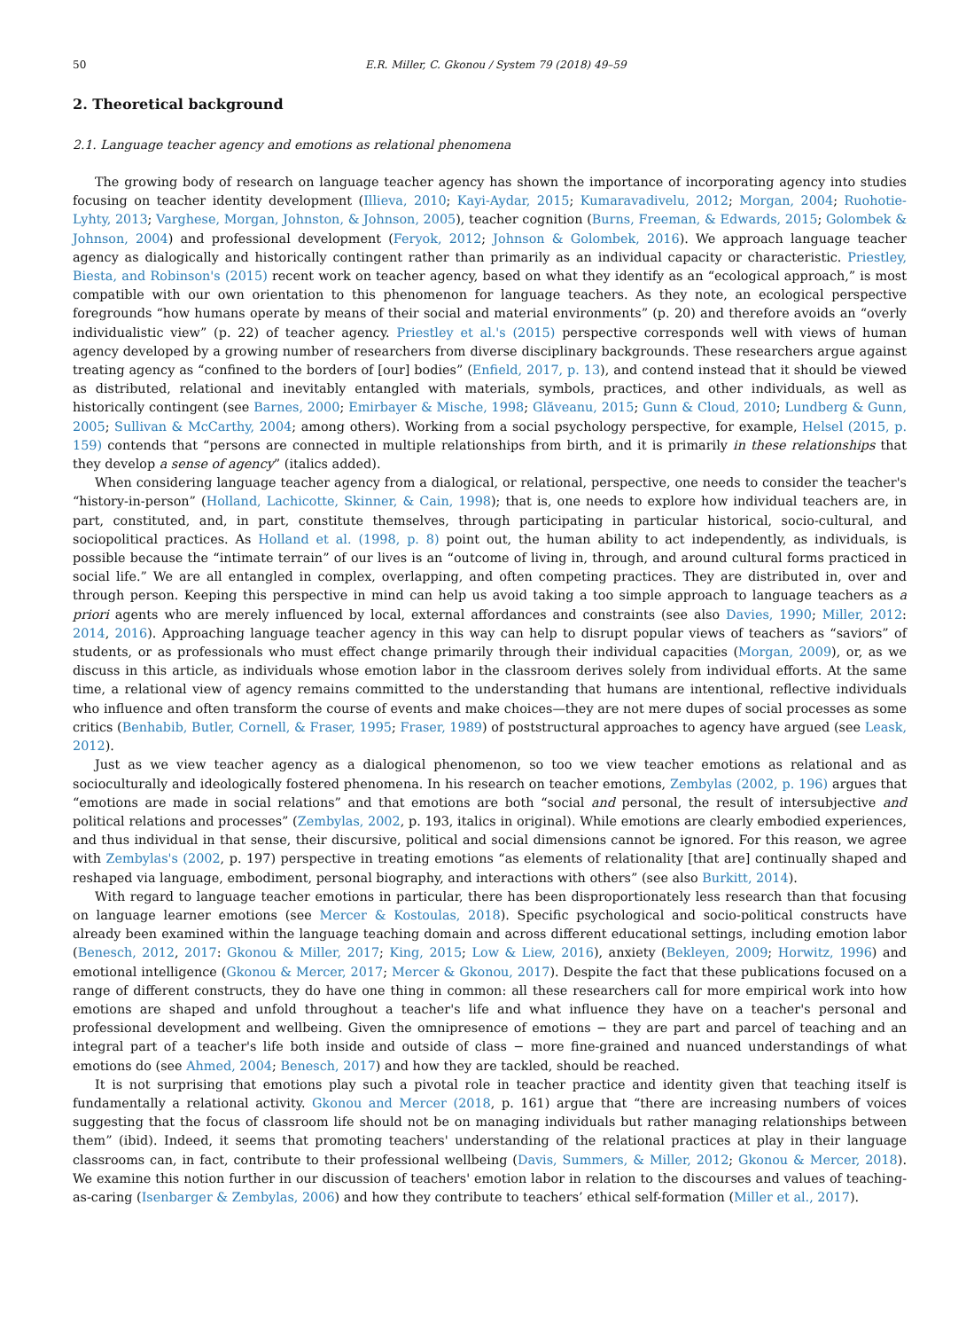50 E.R. Miller, C. Gkonou / System 79 (2018) 49–59
2. Theoretical background
2.1. Language teacher agency and emotions as relational phenomena
The growing body of research on language teacher agency has shown the importance of incorporating agency into studies focusing on teacher identity development (Illieva, 2010; Kayi-Aydar, 2015; Kumaravadivelu, 2012; Morgan, 2004; Ruohotie-Lyhty, 2013; Varghese, Morgan, Johnston, & Johnson, 2005), teacher cognition (Burns, Freeman, & Edwards, 2015; Golombek & Johnson, 2004) and professional development (Feryok, 2012; Johnson & Golombek, 2016). We approach language teacher agency as dialogically and historically contingent rather than primarily as an individual capacity or characteristic. Priestley, Biesta, and Robinson's (2015) recent work on teacher agency, based on what they identify as an “ecological approach,” is most compatible with our own orientation to this phenomenon for language teachers. As they note, an ecological perspective foregrounds “how humans operate by means of their social and material environments” (p. 20) and therefore avoids an “overly individualistic view” (p. 22) of teacher agency. Priestley et al.'s (2015) perspective corresponds well with views of human agency developed by a growing number of researchers from diverse disciplinary backgrounds. These researchers argue against treating agency as “confined to the borders of [our] bodies” (Enfield, 2017, p. 13), and contend instead that it should be viewed as distributed, relational and inevitably entangled with materials, symbols, practices, and other individuals, as well as historically contingent (see Barnes, 2000; Emirbayer & Mische, 1998; Glăveanu, 2015; Gunn & Cloud, 2010; Lundberg & Gunn, 2005; Sullivan & McCarthy, 2004; among others). Working from a social psychology perspective, for example, Helsel (2015, p. 159) contends that “persons are connected in multiple relationships from birth, and it is primarily in these relationships that they develop a sense of agency” (italics added).
When considering language teacher agency from a dialogical, or relational, perspective, one needs to consider the teacher's “history-in-person” (Holland, Lachicotte, Skinner, & Cain, 1998); that is, one needs to explore how individual teachers are, in part, constituted, and, in part, constitute themselves, through participating in particular historical, socio-cultural, and sociopolitical practices. As Holland et al. (1998, p. 8) point out, the human ability to act independently, as individuals, is possible because the “intimate terrain” of our lives is an “outcome of living in, through, and around cultural forms practiced in social life.” We are all entangled in complex, overlapping, and often competing practices. They are distributed in, over and through person. Keeping this perspective in mind can help us avoid taking a too simple approach to language teachers as a priori agents who are merely influenced by local, external affordances and constraints (see also Davies, 1990; Miller, 2012: 2014, 2016). Approaching language teacher agency in this way can help to disrupt popular views of teachers as “saviors” of students, or as professionals who must effect change primarily through their individual capacities (Morgan, 2009), or, as we discuss in this article, as individuals whose emotion labor in the classroom derives solely from individual efforts. At the same time, a relational view of agency remains committed to the understanding that humans are intentional, reflective individuals who influence and often transform the course of events and make choices—they are not mere dupes of social processes as some critics (Benhabib, Butler, Cornell, & Fraser, 1995; Fraser, 1989) of poststructural approaches to agency have argued (see Leask, 2012).
Just as we view teacher agency as a dialogical phenomenon, so too we view teacher emotions as relational and as socioculturally and ideologically fostered phenomena. In his research on teacher emotions, Zembylas (2002, p. 196) argues that “emotions are made in social relations” and that emotions are both “social and personal, the result of intersubjective and political relations and processes” (Zembylas, 2002, p. 193, italics in original). While emotions are clearly embodied experiences, and thus individual in that sense, their discursive, political and social dimensions cannot be ignored. For this reason, we agree with Zembylas's (2002, p. 197) perspective in treating emotions “as elements of relationality [that are] continually shaped and reshaped via language, embodiment, personal biography, and interactions with others” (see also Burkitt, 2014).
With regard to language teacher emotions in particular, there has been disproportionately less research than that focusing on language learner emotions (see Mercer & Kostoulas, 2018). Specific psychological and socio-political constructs have already been examined within the language teaching domain and across different educational settings, including emotion labor (Benesch, 2012, 2017: Gkonou & Miller, 2017; King, 2015; Low & Liew, 2016), anxiety (Bekleyen, 2009; Horwitz, 1996) and emotional intelligence (Gkonou & Mercer, 2017; Mercer & Gkonou, 2017). Despite the fact that these publications focused on a range of different constructs, they do have one thing in common: all these researchers call for more empirical work into how emotions are shaped and unfold throughout a teacher's life and what influence they have on a teacher's personal and professional development and wellbeing. Given the omnipresence of emotions − they are part and parcel of teaching and an integral part of a teacher's life both inside and outside of class − more fine-grained and nuanced understandings of what emotions do (see Ahmed, 2004; Benesch, 2017) and how they are tackled, should be reached.
It is not surprising that emotions play such a pivotal role in teacher practice and identity given that teaching itself is fundamentally a relational activity. Gkonou and Mercer (2018, p. 161) argue that “there are increasing numbers of voices suggesting that the focus of classroom life should not be on managing individuals but rather managing relationships between them” (ibid). Indeed, it seems that promoting teachers' understanding of the relational practices at play in their language classrooms can, in fact, contribute to their professional wellbeing (Davis, Summers, & Miller, 2012; Gkonou & Mercer, 2018). We examine this notion further in our discussion of teachers' emotion labor in relation to the discourses and values of teaching-as-caring (Isenbarger & Zembylas, 2006) and how they contribute to teachers’ ethical self-formation (Miller et al., 2017).